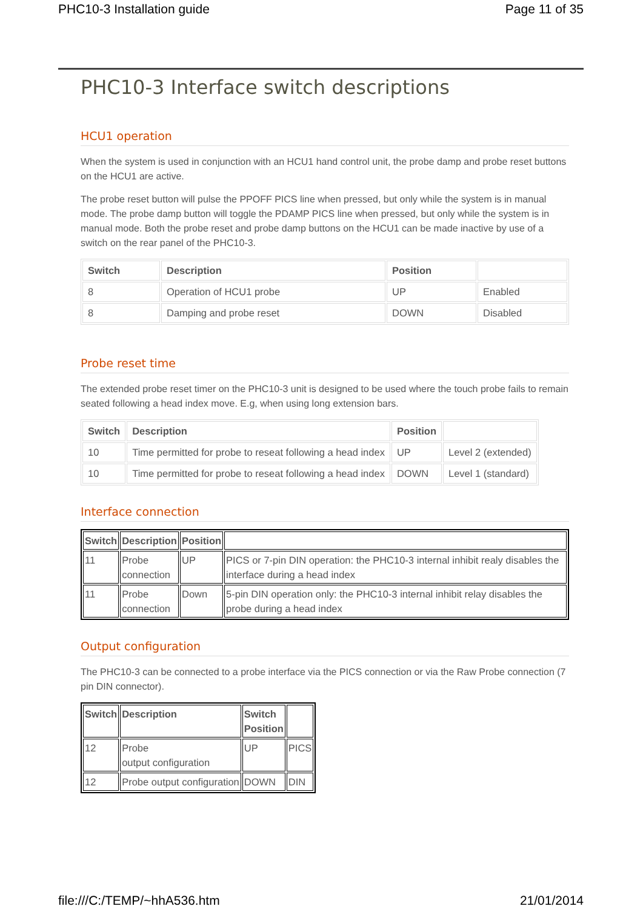PHC10-3 Installation guide Page 11 of 35
PHC10-3 Interface switch descriptions
HCU1 operation
When the system is used in conjunction with an HCU1 hand control unit, the probe damp and probe reset buttons on the HCU1 are active.
The probe reset button will pulse the PPOFF PICS line when pressed, but only while the system is in manual mode. The probe damp button will toggle the PDAMP PICS line when pressed, but only while the system is in manual mode. Both the probe reset and probe damp buttons on the HCU1 can be made inactive by use of a switch on the rear panel of the PHC10-3.
| Switch | Description | Position | |
| --- | --- | --- | --- |
| 8 | Operation of HCU1 probe | UP | Enabled |
| 8 | Damping and probe reset | DOWN | Disabled |
Probe reset time
The extended probe reset timer on the PHC10-3 unit is designed to be used where the touch probe fails to remain seated following a head index move. E.g, when using long extension bars.
| Switch | Description | Position | |
| --- | --- | --- | --- |
| 10 | Time permitted for probe to reseat following a head index | UP | Level 2 (extended) |
| 10 | Time permitted for probe to reseat following a head index | DOWN | Level 1 (standard) |
Interface connection
| Switch | Description | Position | |
| --- | --- | --- | --- |
| 11 | Probe connection | UP | PICS or 7-pin DIN operation: the PHC10-3 internal inhibit realy disables the interface during a head index |
| 11 | Probe connection | Down | 5-pin DIN operation only: the PHC10-3 internal inhibit relay disables the probe during a head index |
Output configuration
The PHC10-3 can be connected to a probe interface via the PICS connection or via the Raw Probe connection (7 pin DIN connector).
| Switch | Description | Switch Position | |
| --- | --- | --- | --- |
| 12 | Probe output configuration | UP | PICS |
| 12 | Probe output configuration | DOWN | DIN |
file:///C:/TEMP/~hhA536.htm 21/01/2014